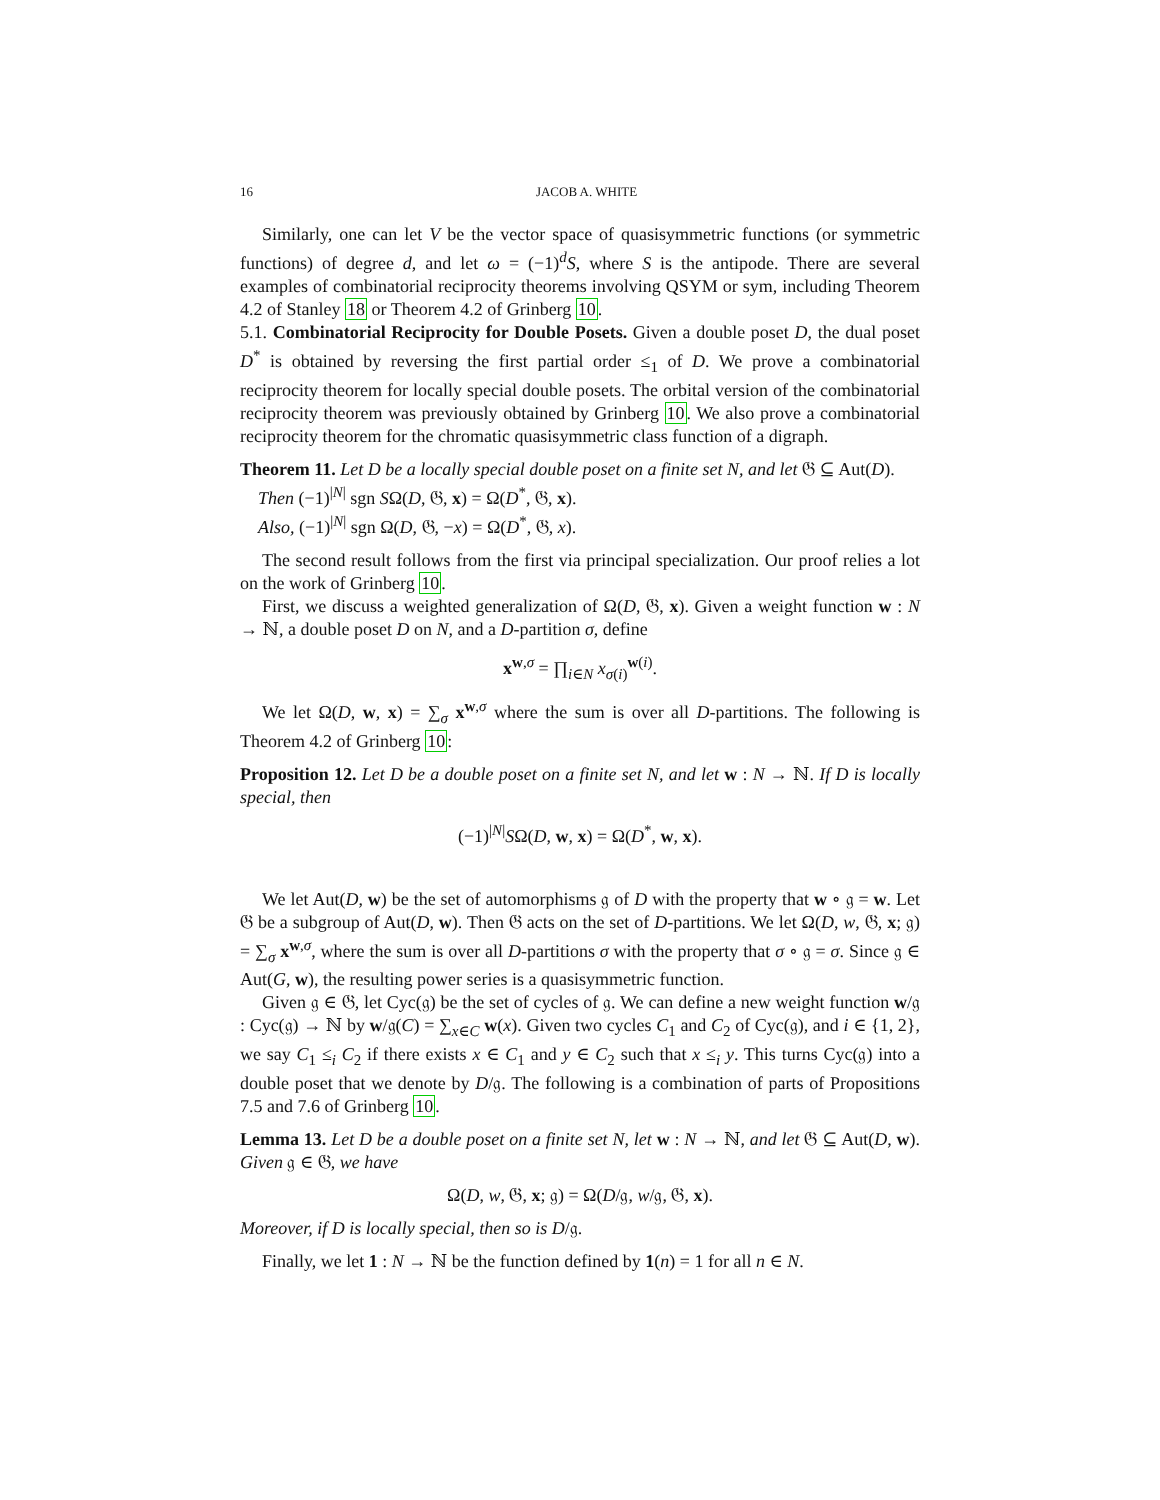16 JACOB A. WHITE
Similarly, one can let V be the vector space of quasisymmetric functions (or symmetric functions) of degree d, and let ω = (−1)<sup>d</sup>S, where S is the antipode. There are several examples of combinatorial reciprocity theorems involving QSYM or sym, including Theorem 4.2 of Stanley 18 or Theorem 4.2 of Grinberg 10.
5.1. Combinatorial Reciprocity for Double Posets. Given a double poset D, the dual poset D<sup>*</sup> is obtained by reversing the first partial order ≤<sub>1</sub> of D. We prove a combinatorial reciprocity theorem for locally special double posets. The orbital version of the combinatorial reciprocity theorem was previously obtained by Grinberg 10. We also prove a combinatorial reciprocity theorem for the chromatic quasisymmetric class function of a digraph.
Theorem 11. Let D be a locally special double poset on a finite set N, and let 𝔊 ⊆ Aut(D).
Then (−1)<sup>|N|</sup> sgn SΩ(D, 𝔊, x) = Ω(D<sup>*</sup>, 𝔊, x).
Also, (−1)<sup>|N|</sup> sgn Ω(D, 𝔊, −x) = Ω(D<sup>*</sup>, 𝔊, x).
The second result follows from the first via principal specialization. Our proof relies a lot on the work of Grinberg 10.
First, we discuss a weighted generalization of Ω(D, 𝔊, x). Given a weight function w : N → ℕ, a double poset D on N, and a D-partition σ, define
x<sup>w,σ</sup> = ∏<sub>i∈N</sub> x<sub>σ(i)</sub><sup>w(i)</sup>.
We let Ω(D, w, x) = ∑<sub>σ</sub> x<sup>w,σ</sup> where the sum is over all D-partitions. The following is Theorem 4.2 of Grinberg 10:
Proposition 12. Let D be a double poset on a finite set N, and let w : N → ℕ. If D is locally special, then
(−1)<sup>|N|</sup>SΩ(D, w, x) = Ω(D<sup>*</sup>, w, x).
We let Aut(D, w) be the set of automorphisms 𝔤 of D with the property that w ∘ 𝔤 = w. Let 𝔊 be a subgroup of Aut(D, w). Then 𝔊 acts on the set of D-partitions. We let Ω(D, w, 𝔊, x; 𝔤) = ∑<sub>σ</sub> x<sup>w,σ</sup>, where the sum is over all D-partitions σ with the property that σ ∘ 𝔤 = σ. Since 𝔤 ∈ Aut(G, w), the resulting power series is a quasisymmetric function.
Given 𝔤 ∈ 𝔊, let Cyc(𝔤) be the set of cycles of 𝔤. We can define a new weight function w/𝔤 : Cyc(𝔤) → ℕ by w/𝔤(C) = ∑<sub>x∈C</sub> w(x). Given two cycles C<sub>1</sub> and C<sub>2</sub> of Cyc(𝔤), and i ∈ {1, 2}, we say C<sub>1</sub> ≤<sub>i</sub> C<sub>2</sub> if there exists x ∈ C<sub>1</sub> and y ∈ C<sub>2</sub> such that x ≤<sub>i</sub> y. This turns Cyc(𝔤) into a double poset that we denote by D/𝔤. The following is a combination of parts of Propositions 7.5 and 7.6 of Grinberg 10.
Lemma 13. Let D be a double poset on a finite set N, let w : N → ℕ, and let 𝔊 ⊆ Aut(D, w). Given 𝔤 ∈ 𝔊, we have
Ω(D, w, 𝔊, x; 𝔤) = Ω(D/𝔤, w/𝔤, 𝔊, x).
Moreover, if D is locally special, then so is D/𝔤.
Finally, we let 1 : N → ℕ be the function defined by 1(n) = 1 for all n ∈ N.